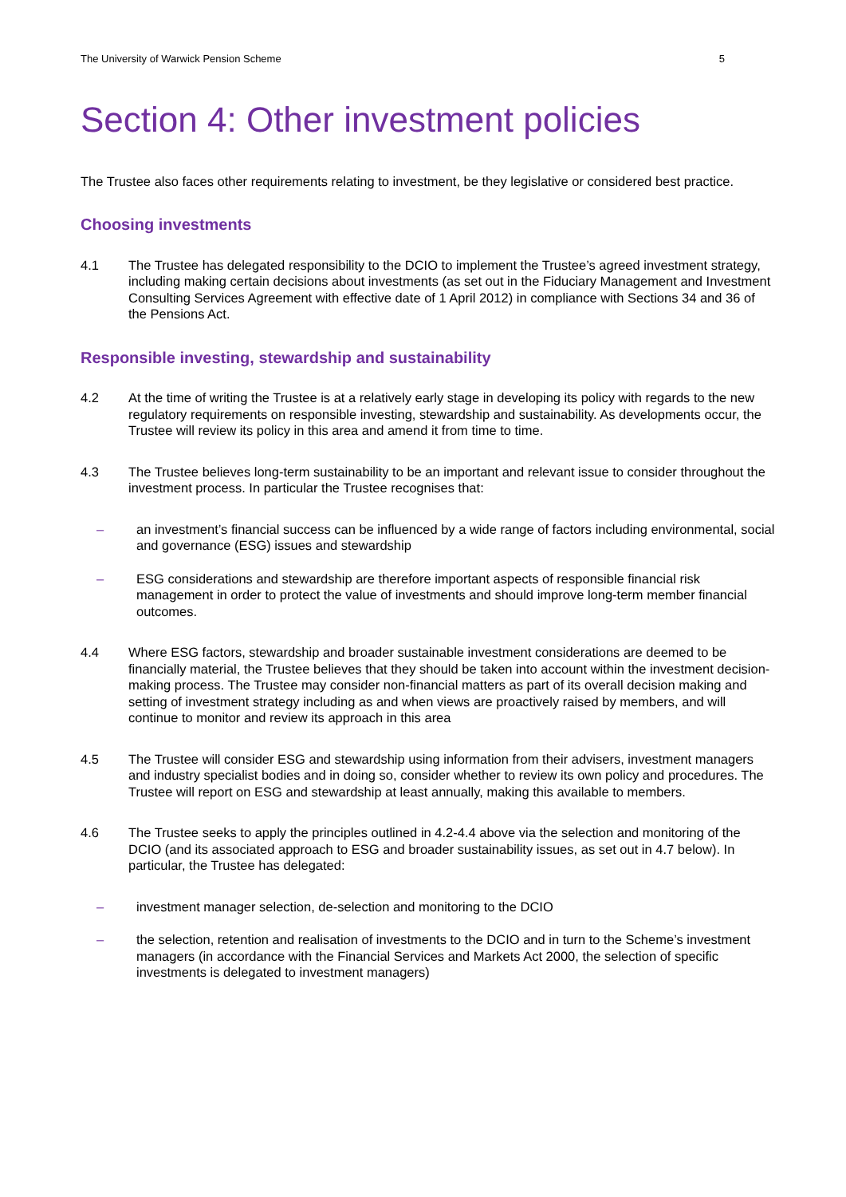The University of Warwick Pension Scheme 5
Section 4: Other investment policies
The Trustee also faces other requirements relating to investment, be they legislative or considered best practice.
Choosing investments
4.1 The Trustee has delegated responsibility to the DCIO to implement the Trustee’s agreed investment strategy, including making certain decisions about investments (as set out in the Fiduciary Management and Investment Consulting Services Agreement with effective date of 1 April 2012) in compliance with Sections 34 and 36 of the Pensions Act.
Responsible investing, stewardship and sustainability
4.2 At the time of writing the Trustee is at a relatively early stage in developing its policy with regards to the new regulatory requirements on responsible investing, stewardship and sustainability. As developments occur, the Trustee will review its policy in this area and amend it from time to time.
4.3 The Trustee believes long-term sustainability to be an important and relevant issue to consider throughout the investment process. In particular the Trustee recognises that:
– an investment’s financial success can be influenced by a wide range of factors including environmental, social and governance (ESG) issues and stewardship
– ESG considerations and stewardship are therefore important aspects of responsible financial risk management in order to protect the value of investments and should improve long-term member financial outcomes.
4.4 Where ESG factors, stewardship and broader sustainable investment considerations are deemed to be financially material, the Trustee believes that they should be taken into account within the investment decision-making process. The Trustee may consider non-financial matters as part of its overall decision making and setting of investment strategy including as and when views are proactively raised by members, and will continue to monitor and review its approach in this area
4.5 The Trustee will consider ESG and stewardship using information from their advisers, investment managers and industry specialist bodies and in doing so, consider whether to review its own policy and procedures. The Trustee will report on ESG and stewardship at least annually, making this available to members.
4.6 The Trustee seeks to apply the principles outlined in 4.2-4.4 above via the selection and monitoring of the DCIO (and its associated approach to ESG and broader sustainability issues, as set out in 4.7 below). In particular, the Trustee has delegated:
– investment manager selection, de-selection and monitoring to the DCIO
– the selection, retention and realisation of investments to the DCIO and in turn to the Scheme’s investment managers (in accordance with the Financial Services and Markets Act 2000, the selection of specific investments is delegated to investment managers)